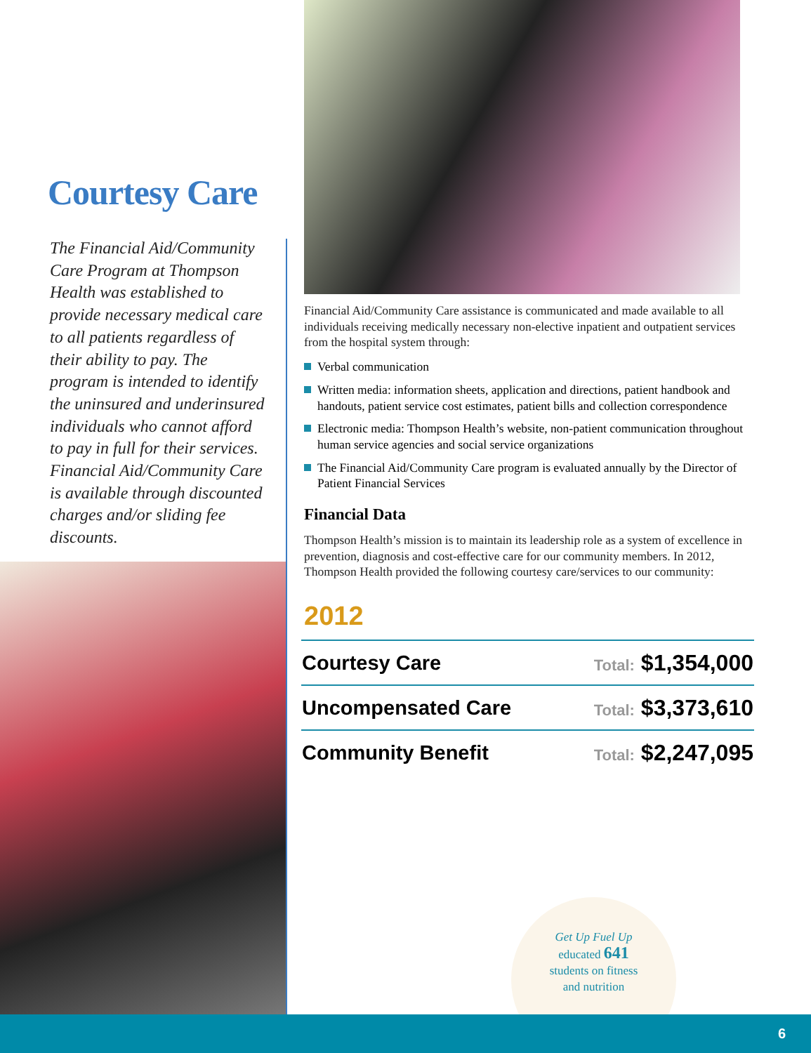Courtesy Care
The Financial Aid/Community Care Program at Thompson Health was established to provide necessary medical care to all patients regardless of their ability to pay. The program is intended to identify the uninsured and underinsured individuals who cannot afford to pay in full for their services. Financial Aid/Community Care is available through discounted charges and/or sliding fee discounts.
Financial Aid/Community Care assistance is communicated and made available to all individuals receiving medically necessary non-elective inpatient and outpatient services from the hospital system through:
Verbal communication
Written media: information sheets, application and directions, patient handbook and handouts, patient service cost estimates, patient bills and collection correspondence
Electronic media: Thompson Health’s website, non-patient communication throughout human service agencies and social service organizations
The Financial Aid/Community Care program is evaluated annually by the Director of Patient Financial Services
Financial Data
Thompson Health’s mission is to maintain its leadership role as a system of excellence in prevention, diagnosis and cost-effective care for our community members. In 2012, Thompson Health provided the following courtesy care/services to our community:
2012
| Courtesy Care | Total: $1,354,000 |
| Uncompensated Care | Total: $3,373,610 |
| Community Benefit | Total: $2,247,095 |
Get Up Fuel Up
educated 641
students on fitness
and nutrition
6